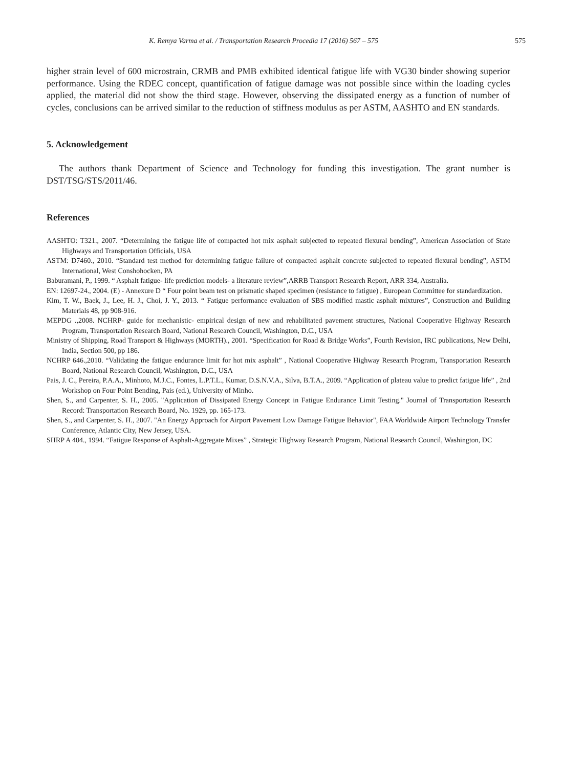K. Remya Varma et al. / Transportation Research Procedia 17 (2016) 567 – 575 575
higher strain level of 600 microstrain, CRMB and PMB exhibited identical fatigue life with VG30 binder showing superior performance. Using the RDEC concept, quantification of fatigue damage was not possible since within the loading cycles applied, the material did not show the third stage. However, observing the dissipated energy as a function of number of cycles, conclusions can be arrived similar to the reduction of stiffness modulus as per ASTM, AASHTO and EN standards.
5. Acknowledgement
The authors thank Department of Science and Technology for funding this investigation. The grant number is DST/TSG/STS/2011/46.
References
AASHTO: T321., 2007. “Determining the fatigue life of compacted hot mix asphalt subjected to repeated flexural bending”, American Association of State Highways and Transportation Officials, USA
ASTM: D7460., 2010. “Standard test method for determining fatigue failure of compacted asphalt concrete subjected to repeated flexural bending”, ASTM International, West Conshohocken, PA
Baburamani, P., 1999. “ Asphalt fatigue- life prediction models- a literature review”,ARRB Transport Research Report, ARR 334, Australia.
EN: 12697-24., 2004. (E) - Annexure D “ Four point beam test on prismatic shaped specimen (resistance to fatigue) , European Committee for standardization.
Kim, T. W., Baek, J., Lee, H. J., Choi, J. Y., 2013. “ Fatigue performance evaluation of SBS modified mastic asphalt mixtures”, Construction and Building Materials 48, pp 908-916.
MEPDG .,2008. NCHRP- guide for mechanistic- empirical design of new and rehabilitated pavement structures, National Cooperative Highway Research Program, Transportation Research Board, National Research Council, Washington, D.C., USA
Ministry of Shipping, Road Transport & Highways (MORTH)., 2001. “Specification for Road & Bridge Works”, Fourth Revision, IRC publications, New Delhi, India, Section 500, pp 186.
NCHRP 646.,2010. “Validating the fatigue endurance limit for hot mix asphalt” , National Cooperative Highway Research Program, Transportation Research Board, National Research Council, Washington, D.C., USA
Pais, J. C., Pereira, P.A.A., Minhoto, M.J.C., Fontes, L.P.T.L., Kumar, D.S.N.V.A., Silva, B.T.A., 2009. “Application of plateau value to predict fatigue life” , 2nd Workshop on Four Point Bending, Pais (ed.), University of Minho.
Shen, S., and Carpenter, S. H., 2005. "Application of Dissipated Energy Concept in Fatigue Endurance Limit Testing." Journal of Transportation Research Record: Transportation Research Board, No. 1929, pp. 165-173.
Shen, S., and Carpenter, S. H., 2007. "An Energy Approach for Airport Pavement Low Damage Fatigue Behavior", FAA Worldwide Airport Technology Transfer Conference, Atlantic City, New Jersey, USA.
SHRP A 404., 1994. “Fatigue Response of Asphalt-Aggregate Mixes” , Strategic Highway Research Program, National Research Council, Washington, DC